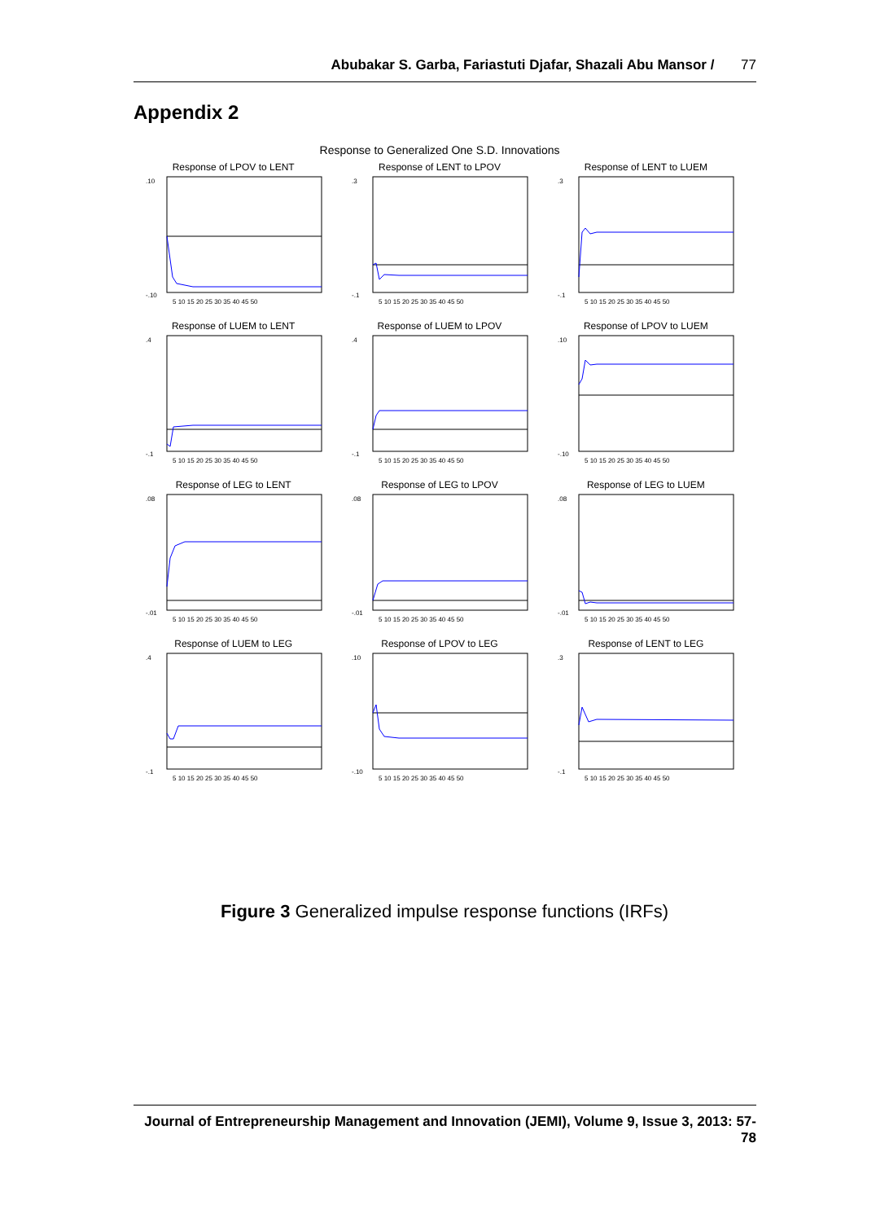Abubakar S. Garba, Fariastuti Djafar, Shazali Abu Mansor / 77
Appendix 2
Response to Generalized One S.D. Innovations
Response of LPOV to LENT
.10
-.10
5 10 15 20 25 30 35 40 45 50
Response of LENT to LPOV
.3
-.1
5 10 15 20 25 30 35 40 45 50
Response of LENT to LUEM
.3
-.1
5 10 15 20 25 30 35 40 45 50
Response of LUEM to LENT
.4
-.1
5 10 15 20 25 30 35 40 45 50
Response of LUEM to LPOV
.4
-.1
5 10 15 20 25 30 35 40 45 50
Response of LPOV to LUEM
.10
-.10
5 10 15 20 25 30 35 40 45 50
Response of LEG to LENT
.08
-.01
5 10 15 20 25 30 35 40 45 50
Response of LEG to LPOV
.08
-.01
5 10 15 20 25 30 35 40 45 50
Response of LEG to LUEM
.08
-.01
5 10 15 20 25 30 35 40 45 50
Response of LUEM to LEG
.4
-.1
5 10 15 20 25 30 35 40 45 50
Response of LPOV to LEG
.10
-.10
5 10 15 20 25 30 35 40 45 50
Response of LENT to LEG
.3
-.1
5 10 15 20 25 30 35 40 45 50
Figure 3 Generalized impulse response functions (IRFs)
Journal of Entrepreneurship Management and Innovation (JEMI), Volume 9, Issue 3, 2013: 57-78